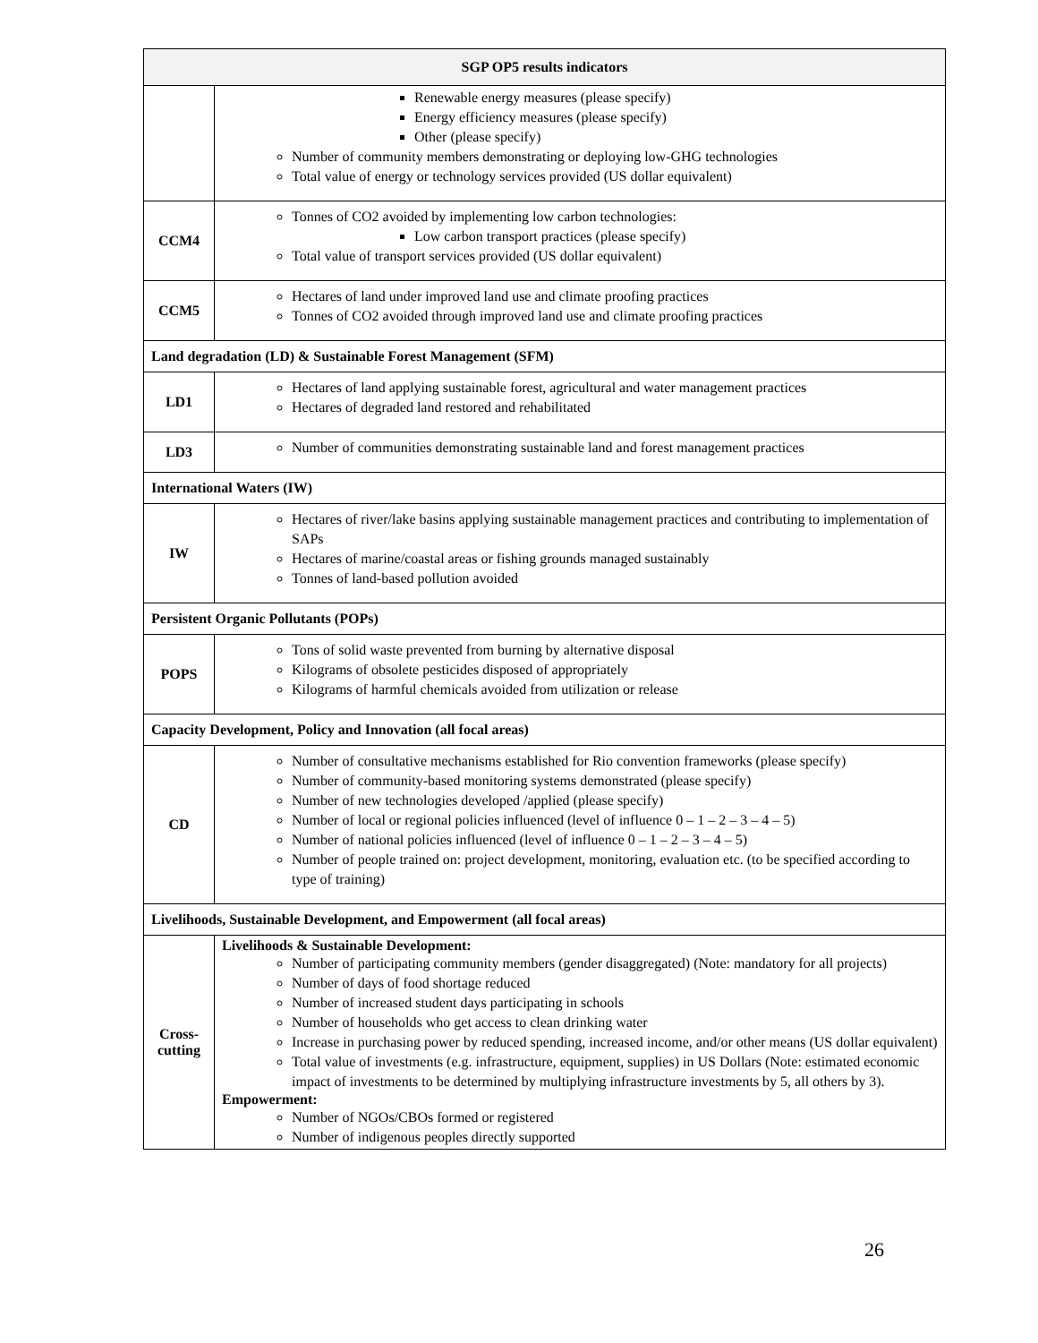| SGP OP5 results indicators | |
| --- | --- |
| | Renewable energy measures (please specify) Energy efficiency measures (please specify) Other (please specify) Number of community members demonstrating or deploying low-GHG technologies Total value of energy or technology services provided (US dollar equivalent) |
| CCM4 | Tonnes of CO2 avoided by implementing low carbon technologies: Low carbon transport practices (please specify) Total value of transport services provided (US dollar equivalent) |
| CCM5 | Hectares of land under improved land use and climate proofing practices Tonnes of CO2 avoided through improved land use and climate proofing practices |
| Land degradation (LD) & Sustainable Forest Management (SFM) | |
| LD1 | Hectares of land applying sustainable forest, agricultural and water management practices Hectares of degraded land restored and rehabilitated |
| LD3 | Number of communities demonstrating sustainable land and forest management practices |
| International Waters (IW) | |
| IW | Hectares of river/lake basins applying sustainable management practices and contributing to implementation of SAPs Hectares of marine/coastal areas or fishing grounds managed sustainably Tonnes of land-based pollution avoided |
| Persistent Organic Pollutants (POPs) | |
| POPS | Tons of solid waste prevented from burning by alternative disposal Kilograms of obsolete pesticides disposed of appropriately Kilograms of harmful chemicals avoided from utilization or release |
| Capacity Development, Policy and Innovation (all focal areas) | |
| CD | Number of consultative mechanisms established for Rio convention frameworks (please specify) Number of community-based monitoring systems demonstrated (please specify) Number of new technologies developed /applied (please specify) Number of local or regional policies influenced (level of influence 0 – 1 – 2 – 3 – 4 – 5) Number of national policies influenced (level of influence 0 – 1 – 2 – 3 – 4 – 5) Number of people trained on: project development, monitoring, evaluation etc. (to be specified according to type of training) |
| Livelihoods, Sustainable Development, and Empowerment (all focal areas) | |
| Cross- cutting | Livelihoods & Sustainable Development: Number of participating community members (gender disaggregated) (Note: mandatory for all projects) Number of days of food shortage reduced Number of increased student days participating in schools Number of households who get access to clean drinking water Increase in purchasing power by reduced spending, increased income, and/or other means (US dollar equivalent) Total value of investments (e.g. infrastructure, equipment, supplies) in US Dollars (Note: estimated economic impact of investments to be determined by multiplying infrastructure investments by 5, all others by 3). Empowerment: Number of NGOs/CBOs formed or registered Number of indigenous peoples directly supported |
26